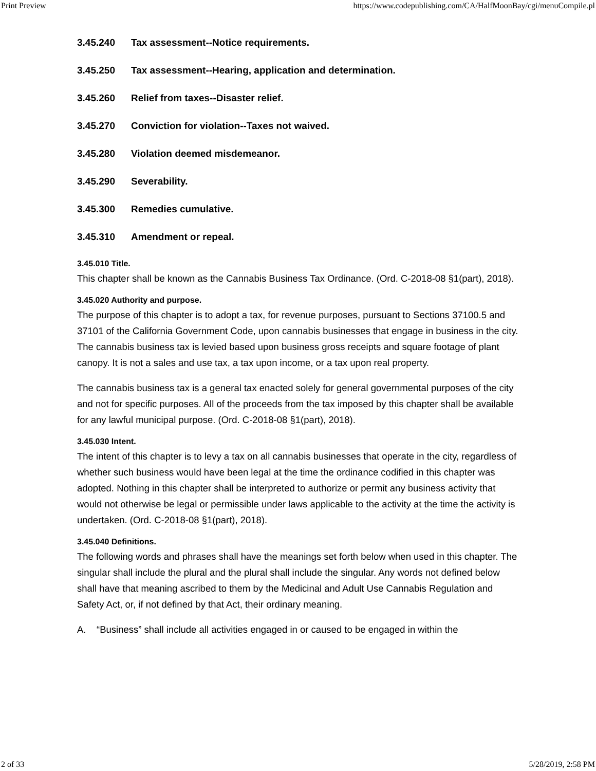Print Preview https://www.codepublishing.com/CA/HalfMoonBay/cgi/menuCompile.pl
3.45.240 Tax assessment--Notice requirements.
3.45.250 Tax assessment--Hearing, application and determination.
3.45.260 Relief from taxes--Disaster relief.
3.45.270 Conviction for violation--Taxes not waived.
3.45.280 Violation deemed misdemeanor.
3.45.290 Severability.
3.45.300 Remedies cumulative.
3.45.310 Amendment or repeal.
3.45.010 Title.
This chapter shall be known as the Cannabis Business Tax Ordinance. (Ord. C-2018-08 §1(part), 2018).
3.45.020 Authority and purpose.
The purpose of this chapter is to adopt a tax, for revenue purposes, pursuant to Sections 37100.5 and 37101 of the California Government Code, upon cannabis businesses that engage in business in the city. The cannabis business tax is levied based upon business gross receipts and square footage of plant canopy. It is not a sales and use tax, a tax upon income, or a tax upon real property.
The cannabis business tax is a general tax enacted solely for general governmental purposes of the city and not for specific purposes. All of the proceeds from the tax imposed by this chapter shall be available for any lawful municipal purpose. (Ord. C-2018-08 §1(part), 2018).
3.45.030 Intent.
The intent of this chapter is to levy a tax on all cannabis businesses that operate in the city, regardless of whether such business would have been legal at the time the ordinance codified in this chapter was adopted. Nothing in this chapter shall be interpreted to authorize or permit any business activity that would not otherwise be legal or permissible under laws applicable to the activity at the time the activity is undertaken. (Ord. C-2018-08 §1(part), 2018).
3.45.040 Definitions.
The following words and phrases shall have the meanings set forth below when used in this chapter. The singular shall include the plural and the plural shall include the singular. Any words not defined below shall have that meaning ascribed to them by the Medicinal and Adult Use Cannabis Regulation and Safety Act, or, if not defined by that Act, their ordinary meaning.
A. “Business” shall include all activities engaged in or caused to be engaged in within the
2 of 33 5/28/2019, 2:58 PM